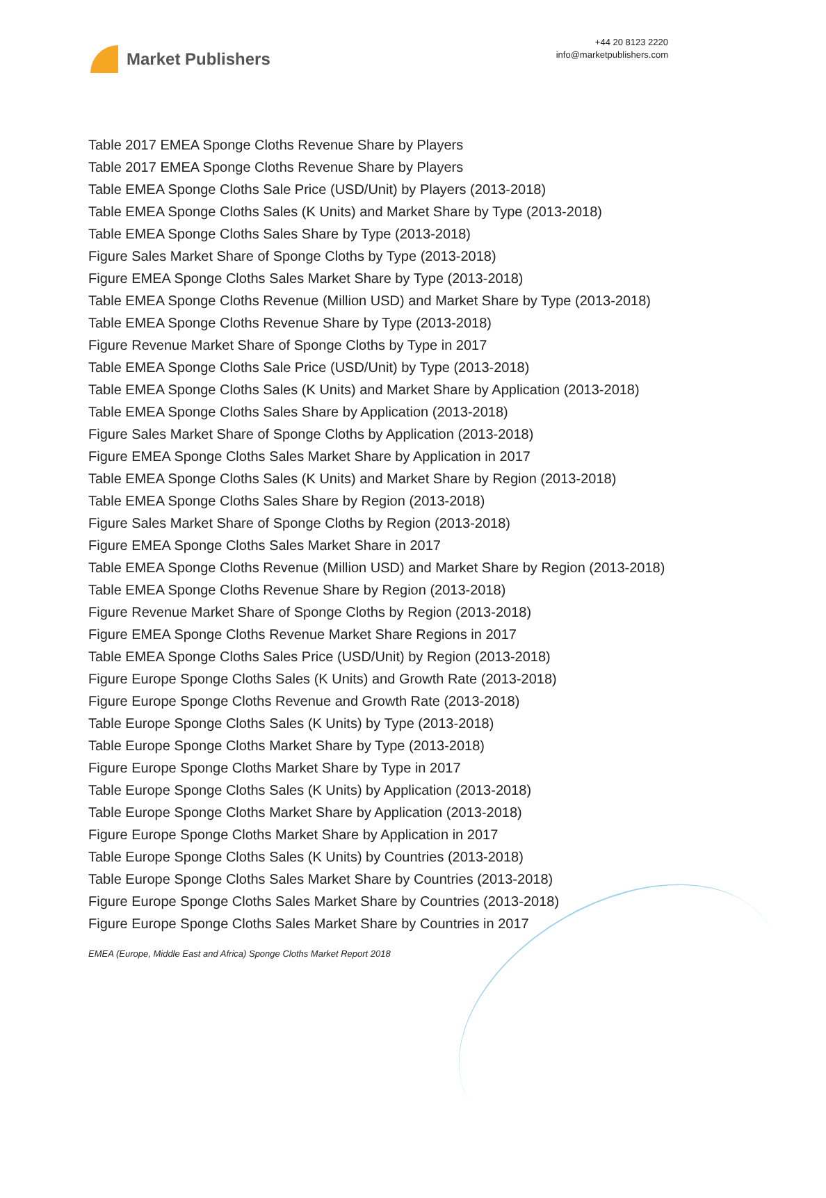Market Publishers
+44 20 8123 2220
info@marketpublishers.com
Table 2017 EMEA Sponge Cloths Revenue Share by Players
Table 2017 EMEA Sponge Cloths Revenue Share by Players
Table EMEA Sponge Cloths Sale Price (USD/Unit) by Players (2013-2018)
Table EMEA Sponge Cloths Sales (K Units) and Market Share by Type (2013-2018)
Table EMEA Sponge Cloths Sales Share by Type (2013-2018)
Figure Sales Market Share of Sponge Cloths by Type (2013-2018)
Figure EMEA Sponge Cloths Sales Market Share by Type (2013-2018)
Table EMEA Sponge Cloths Revenue (Million USD) and Market Share by Type (2013-2018)
Table EMEA Sponge Cloths Revenue Share by Type (2013-2018)
Figure Revenue Market Share of Sponge Cloths by Type in 2017
Table EMEA Sponge Cloths Sale Price (USD/Unit) by Type (2013-2018)
Table EMEA Sponge Cloths Sales (K Units) and Market Share by Application (2013-2018)
Table EMEA Sponge Cloths Sales Share by Application (2013-2018)
Figure Sales Market Share of Sponge Cloths by Application (2013-2018)
Figure EMEA Sponge Cloths Sales Market Share by Application in 2017
Table EMEA Sponge Cloths Sales (K Units) and Market Share by Region (2013-2018)
Table EMEA Sponge Cloths Sales Share by Region (2013-2018)
Figure Sales Market Share of Sponge Cloths by Region (2013-2018)
Figure EMEA Sponge Cloths Sales Market Share in 2017
Table EMEA Sponge Cloths Revenue (Million USD) and Market Share by Region (2013-2018)
Table EMEA Sponge Cloths Revenue Share by Region (2013-2018)
Figure Revenue Market Share of Sponge Cloths by Region (2013-2018)
Figure EMEA Sponge Cloths Revenue Market Share Regions in 2017
Table EMEA Sponge Cloths Sales Price (USD/Unit) by Region (2013-2018)
Figure Europe Sponge Cloths Sales (K Units) and Growth Rate (2013-2018)
Figure Europe Sponge Cloths Revenue and Growth Rate (2013-2018)
Table Europe Sponge Cloths Sales (K Units) by Type (2013-2018)
Table Europe Sponge Cloths Market Share by Type (2013-2018)
Figure Europe Sponge Cloths Market Share by Type in 2017
Table Europe Sponge Cloths Sales (K Units) by Application (2013-2018)
Table Europe Sponge Cloths Market Share by Application (2013-2018)
Figure Europe Sponge Cloths Market Share by Application in 2017
Table Europe Sponge Cloths Sales (K Units) by Countries (2013-2018)
Table Europe Sponge Cloths Sales Market Share by Countries (2013-2018)
Figure Europe Sponge Cloths Sales Market Share by Countries (2013-2018)
Figure Europe Sponge Cloths Sales Market Share by Countries in 2017
EMEA (Europe, Middle East and Africa) Sponge Cloths Market Report 2018